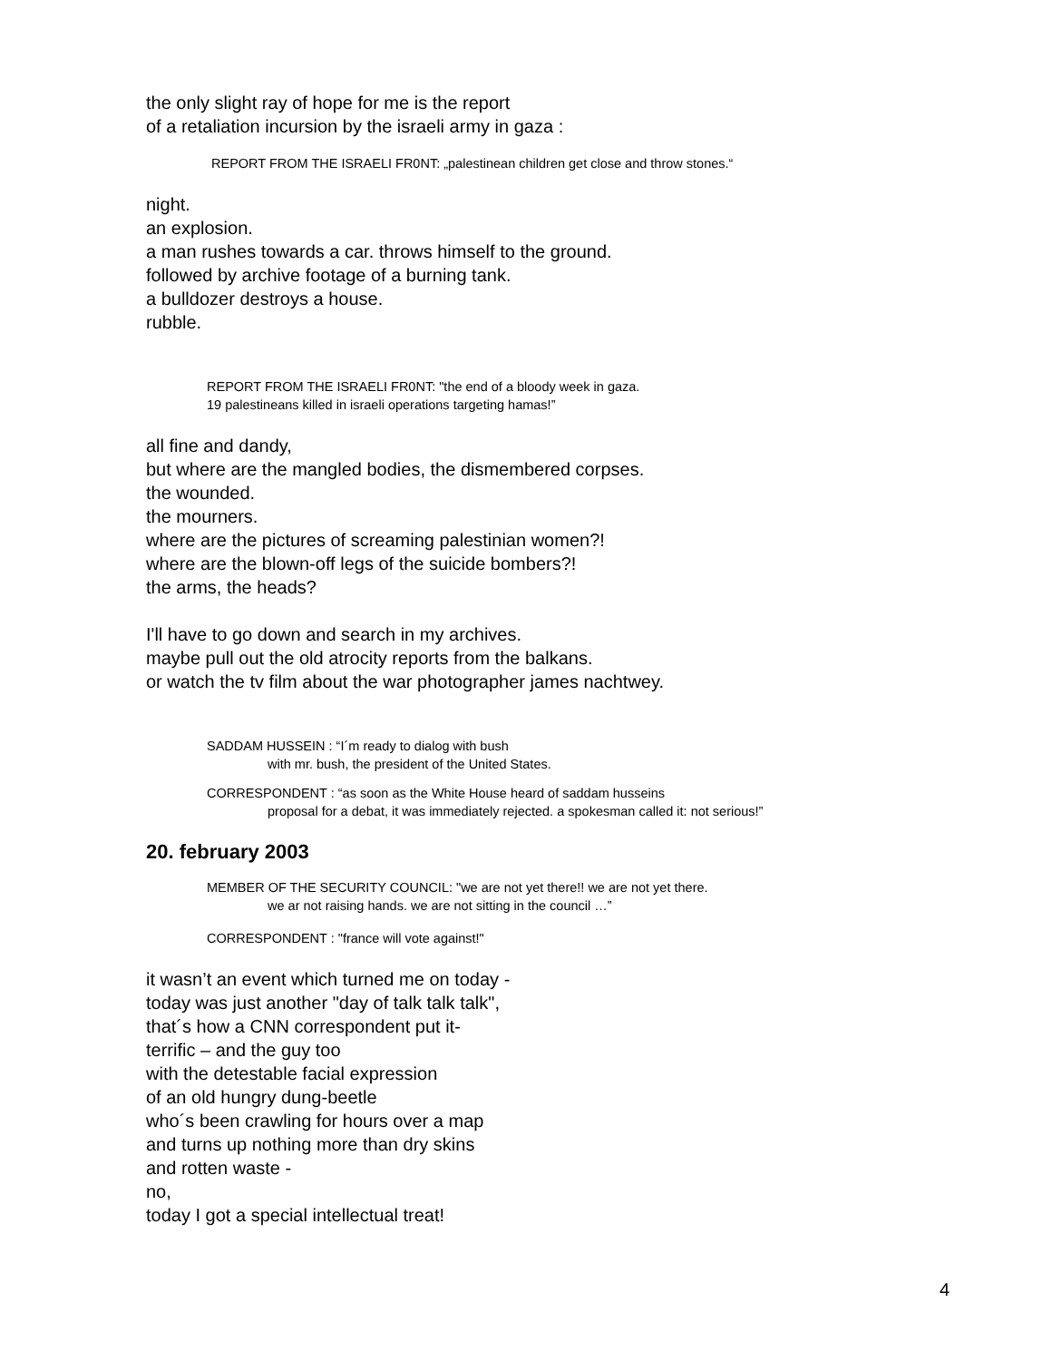the only slight ray of hope for me is the report
of a retaliation incursion by the israeli army in gaza :
REPORT FROM THE ISRAELI FR0NT: „palestinean children get close and throw stones.“
night.
an explosion.
a man rushes towards a car. throws himself to the ground.
followed by archive footage of a burning tank.
a bulldozer destroys a house.
rubble.
REPORT FROM THE ISRAELI FR0NT: "the end of a bloody week in gaza.
19 palestineans killed in israeli operations targeting hamas!”
all fine and dandy,
but where are the mangled bodies, the dismembered corpses.
the wounded.
the mourners.
where are the pictures of screaming palestinian women?!
where are the blown-off legs of the suicide bombers?!
the arms, the heads?
I'll have to go down and search in my archives.
maybe pull out the old atrocity reports from the balkans.
or watch the tv film about the war photographer james nachtwey.
SADDAM HUSSEIN : “I´m ready to dialog with bush
with mr. bush, the president of the United States.
CORRESPONDENT : “as soon as the White House heard of saddam husseins
proposal for a debat, it was immediately rejected. a spokesman called it: not serious!”
20. february 2003
MEMBER OF THE SECURITY COUNCIL: "we are not yet there!! we are not yet there.
we ar not raising hands. we are not sitting in the council …”
CORRESPONDENT : "france will vote against!"
it wasn’t an event which turned me on today -
today was just another "day of talk talk talk",
that´s how a CNN correspondent put it-
terrific – and the guy too
with the detestable facial expression
of an old hungry dung-beetle
who´s been crawling for hours over a map
and turns up nothing more than dry skins
and rotten waste -
no,
today I got a special intellectual treat!
4